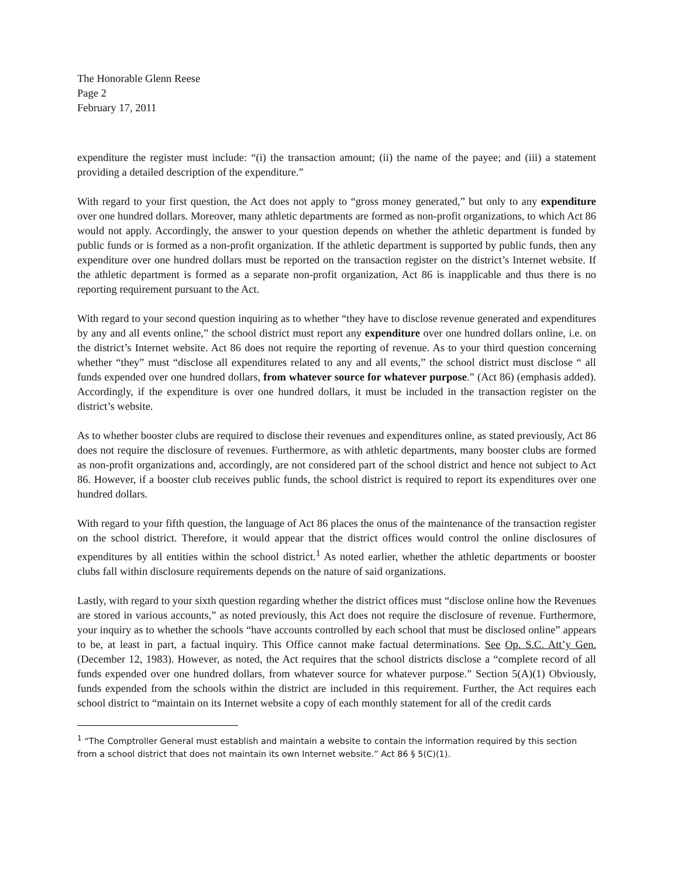The Honorable Glenn Reese
Page 2
February 17, 2011
expenditure the register must include: “(i) the transaction amount; (ii) the name of the payee; and (iii) a statement providing a detailed description of the expenditure.”
With regard to your first question, the Act does not apply to “gross money generated,” but only to any expenditure over one hundred dollars. Moreover, many athletic departments are formed as non-profit organizations, to which Act 86 would not apply. Accordingly, the answer to your question depends on whether the athletic department is funded by public funds or is formed as a non-profit organization. If the athletic department is supported by public funds, then any expenditure over one hundred dollars must be reported on the transaction register on the district’s Internet website. If the athletic department is formed as a separate non-profit organization, Act 86 is inapplicable and thus there is no reporting requirement pursuant to the Act.
With regard to your second question inquiring as to whether “they have to disclose revenue generated and expenditures by any and all events online,” the school district must report any expenditure over one hundred dollars online, i.e. on the district’s Internet website. Act 86 does not require the reporting of revenue. As to your third question concerning whether “they” must “disclose all expenditures related to any and all events,” the school district must disclose “ all funds expended over one hundred dollars, from whatever source for whatever purpose.” (Act 86) (emphasis added). Accordingly, if the expenditure is over one hundred dollars, it must be included in the transaction register on the district’s website.
As to whether booster clubs are required to disclose their revenues and expenditures online, as stated previously, Act 86 does not require the disclosure of revenues. Furthermore, as with athletic departments, many booster clubs are formed as non-profit organizations and, accordingly, are not considered part of the school district and hence not subject to Act 86. However, if a booster club receives public funds, the school district is required to report its expenditures over one hundred dollars.
With regard to your fifth question, the language of Act 86 places the onus of the maintenance of the transaction register on the school district. Therefore, it would appear that the district offices would control the online disclosures of expenditures by all entities within the school district.<sup>1</sup> As noted earlier, whether the athletic departments or booster clubs fall within disclosure requirements depends on the nature of said organizations.
Lastly, with regard to your sixth question regarding whether the district offices must “disclose online how the Revenues are stored in various accounts,” as noted previously, this Act does not require the disclosure of revenue. Furthermore, your inquiry as to whether the schools “have accounts controlled by each school that must be disclosed online” appears to be, at least in part, a factual inquiry. This Office cannot make factual determinations. See Op. S.C. Att’y Gen. (December 12, 1983). However, as noted, the Act requires that the school districts disclose a “complete record of all funds expended over one hundred dollars, from whatever source for whatever purpose.” Section 5(A)(1) Obviously, funds expended from the schools within the district are included in this requirement. Further, the Act requires each school district to “maintain on its Internet website a copy of each monthly statement for all of the credit cards
<sup>1</sup> “The Comptroller General must establish and maintain a website to contain the information required by this section from a school district that does not maintain its own Internet website.” Act 86 § 5(C)(1).